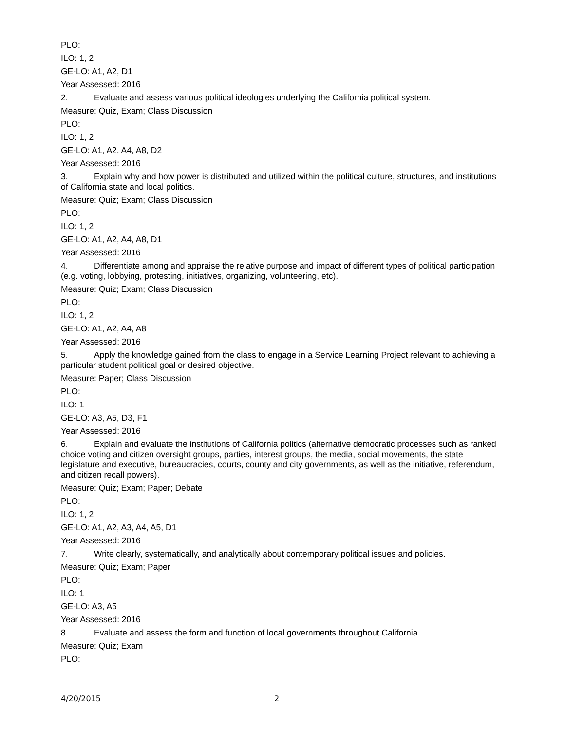PLO:
ILO: 1, 2
GE-LO: A1, A2, D1
Year Assessed: 2016
2. Evaluate and assess various political ideologies underlying the California political system.
Measure: Quiz, Exam; Class Discussion
PLO:
ILO: 1, 2
GE-LO: A1, A2, A4, A8, D2
Year Assessed: 2016
3. Explain why and how power is distributed and utilized within the political culture, structures, and institutions of California state and local politics.
Measure: Quiz; Exam; Class Discussion
PLO:
ILO: 1, 2
GE-LO: A1, A2, A4, A8, D1
Year Assessed: 2016
4. Differentiate among and appraise the relative purpose and impact of different types of political participation (e.g. voting, lobbying, protesting, initiatives, organizing, volunteering, etc).
Measure: Quiz; Exam; Class Discussion
PLO:
ILO: 1, 2
GE-LO: A1, A2, A4, A8
Year Assessed: 2016
5. Apply the knowledge gained from the class to engage in a Service Learning Project relevant to achieving a particular student political goal or desired objective.
Measure: Paper; Class Discussion
PLO:
ILO: 1
GE-LO: A3, A5, D3, F1
Year Assessed: 2016
6. Explain and evaluate the institutions of California politics (alternative democratic processes such as ranked choice voting and citizen oversight groups, parties, interest groups, the media, social movements, the state legislature and executive, bureaucracies, courts, county and city governments, as well as the initiative, referendum, and citizen recall powers).
Measure: Quiz; Exam; Paper; Debate
PLO:
ILO: 1, 2
GE-LO: A1, A2, A3, A4, A5, D1
Year Assessed: 2016
7. Write clearly, systematically, and analytically about contemporary political issues and policies.
Measure: Quiz; Exam; Paper
PLO:
ILO: 1
GE-LO: A3, A5
Year Assessed: 2016
8. Evaluate and assess the form and function of local governments throughout California.
Measure: Quiz; Exam
PLO:
4/20/2015 2